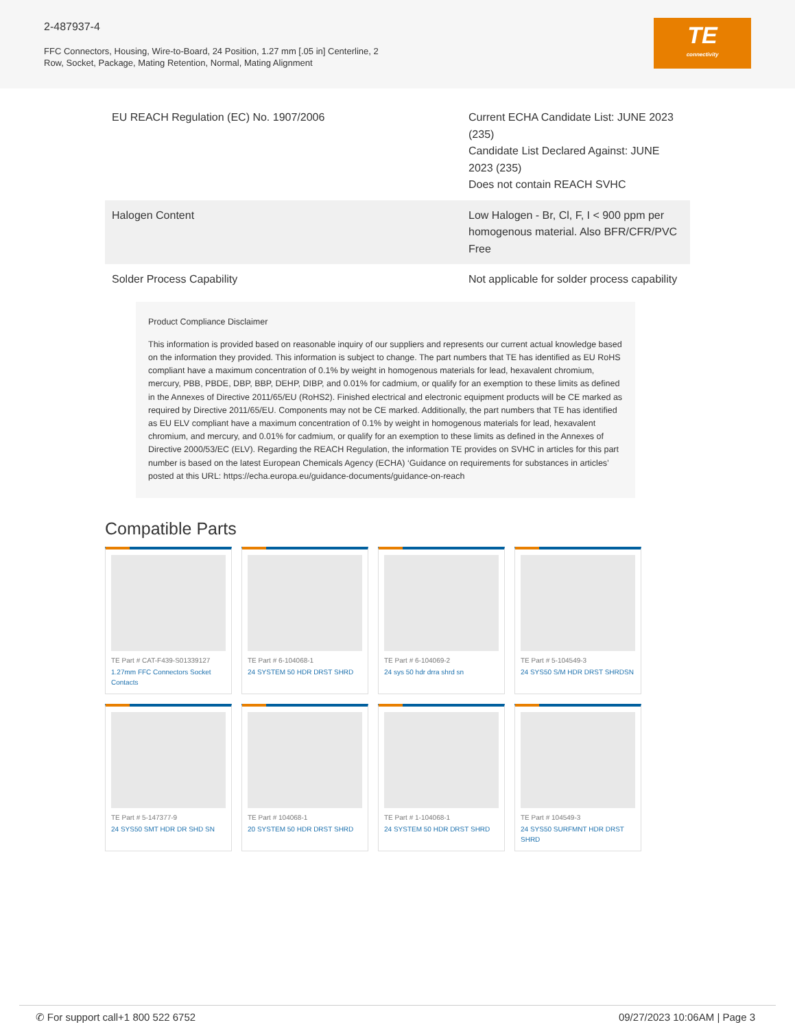2-487937-4
FFC Connectors, Housing, Wire-to-Board, 24 Position, 1.27 mm [.05 in] Centerline, 2 Row, Socket, Package, Mating Retention, Normal, Mating Alignment
TE
connectivity
| EU REACH Regulation (EC) No. 1907/2006 | Current ECHA Candidate List: JUNE 2023 (235) Candidate List Declared Against: JUNE 2023 (235) Does not contain REACH SVHC |
| Halogen Content | Low Halogen - Br, Cl, F, I < 900 ppm per homogenous material. Also BFR/CFR/PVC Free |
| Solder Process Capability | Not applicable for solder process capability |
Product Compliance Disclaimer
This information is provided based on reasonable inquiry of our suppliers and represents our current actual knowledge based on the information they provided. This information is subject to change. The part numbers that TE has identified as EU RoHS compliant have a maximum concentration of 0.1% by weight in homogenous materials for lead, hexavalent chromium, mercury, PBB, PBDE, DBP, BBP, DEHP, DIBP, and 0.01% for cadmium, or qualify for an exemption to these limits as defined in the Annexes of Directive 2011/65/EU (RoHS2). Finished electrical and electronic equipment products will be CE marked as required by Directive 2011/65/EU. Components may not be CE marked. Additionally, the part numbers that TE has identified as EU ELV compliant have a maximum concentration of 0.1% by weight in homogenous materials for lead, hexavalent chromium, and mercury, and 0.01% for cadmium, or qualify for an exemption to these limits as defined in the Annexes of Directive 2000/53/EC (ELV). Regarding the REACH Regulation, the information TE provides on SVHC in articles for this part number is based on the latest European Chemicals Agency (ECHA) ‘Guidance on requirements for substances in articles’ posted at this URL: https://echa.europa.eu/guidance-documents/guidance-on-reach
Compatible Parts
TE Part # CAT-F439-S01339127
1.27mm FFC Connectors Socket Contacts
TE Part # 6-104068-1
24 SYSTEM 50 HDR DRST SHRD
TE Part # 6-104069-2
24 sys 50 hdr drra shrd sn
TE Part # 5-104549-3
24 SYS50 S/M HDR DRST SHRDSN
TE Part # 5-147377-9
24 SYS50 SMT HDR DR SHD SN
TE Part # 104068-1
20 SYSTEM 50 HDR DRST SHRD
TE Part # 1-104068-1
24 SYSTEM 50 HDR DRST SHRD
TE Part # 104549-3
24 SYS50 SURFMNT HDR DRST SHRD
✆ For support call+1 800 522 6752 09/27/2023 10:06AM | Page 3